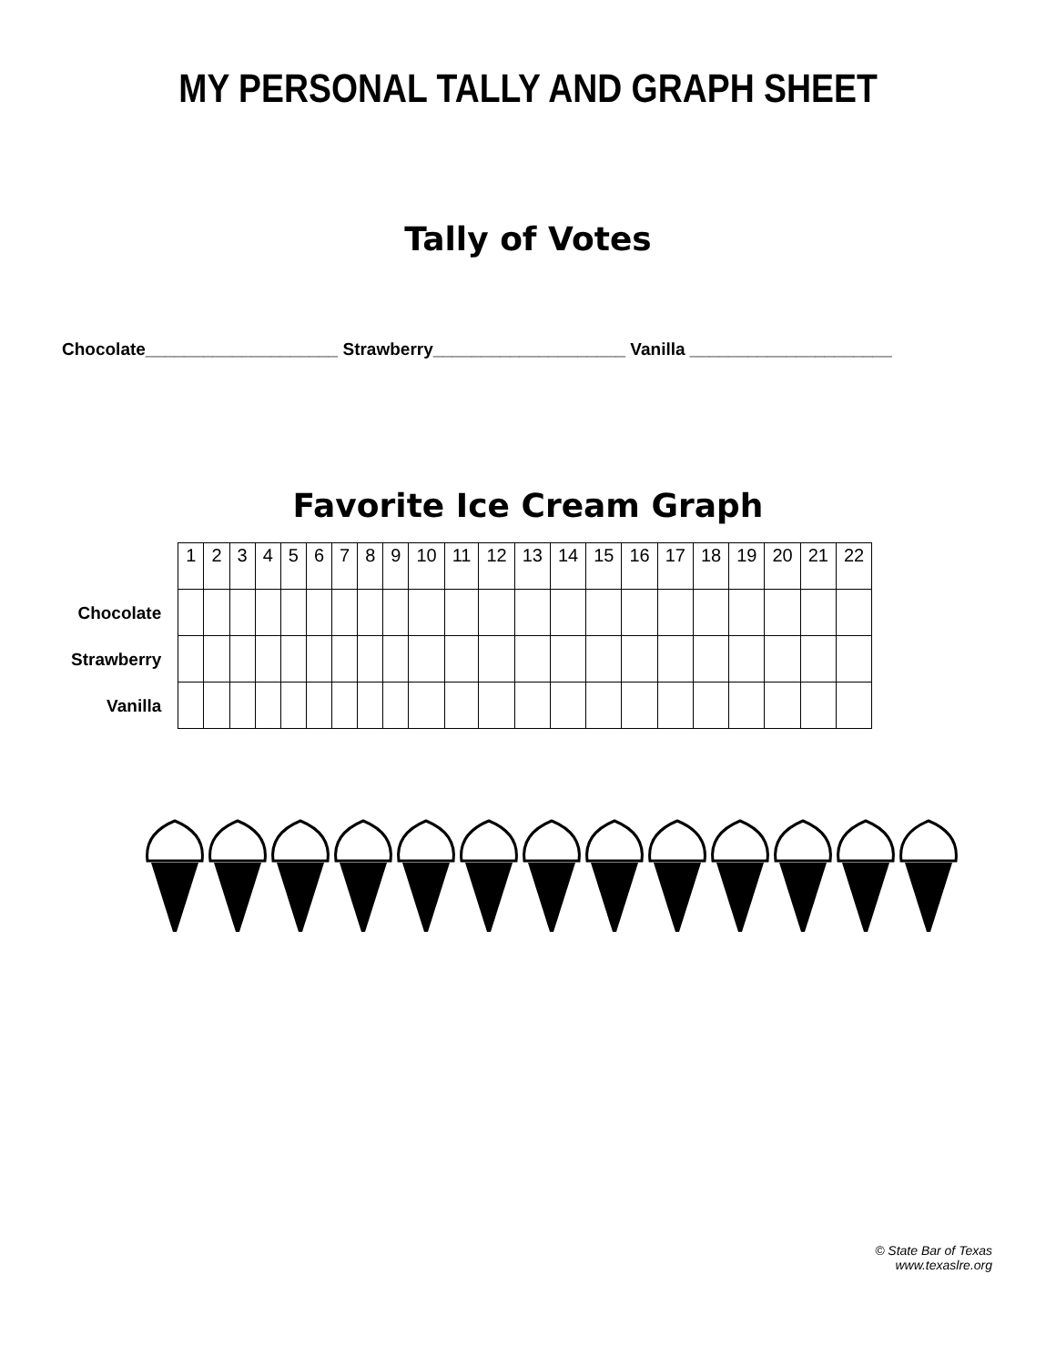MY PERSONAL TALLY AND GRAPH SHEET
Tally of Votes
Chocolate____________________ Strawberry____________________ Vanilla _____________________
Favorite Ice Cream Graph
| | 1 | 2 | 3 | 4 | 5 | 6 | 7 | 8 | 9 | 10 | 11 | 12 | 13 | 14 | 15 | 16 | 17 | 18 | 19 | 20 | 21 | 22 |
| Chocolate | | | | | | | | | | | | | | | | | | | | | | |
| Strawberry | | | | | | | | | | | | | | | | | | | | | | |
| Vanilla | | | | | | | | | | | | | | | | | | | | | | |
© State Bar of Texas
www.texaslre.org